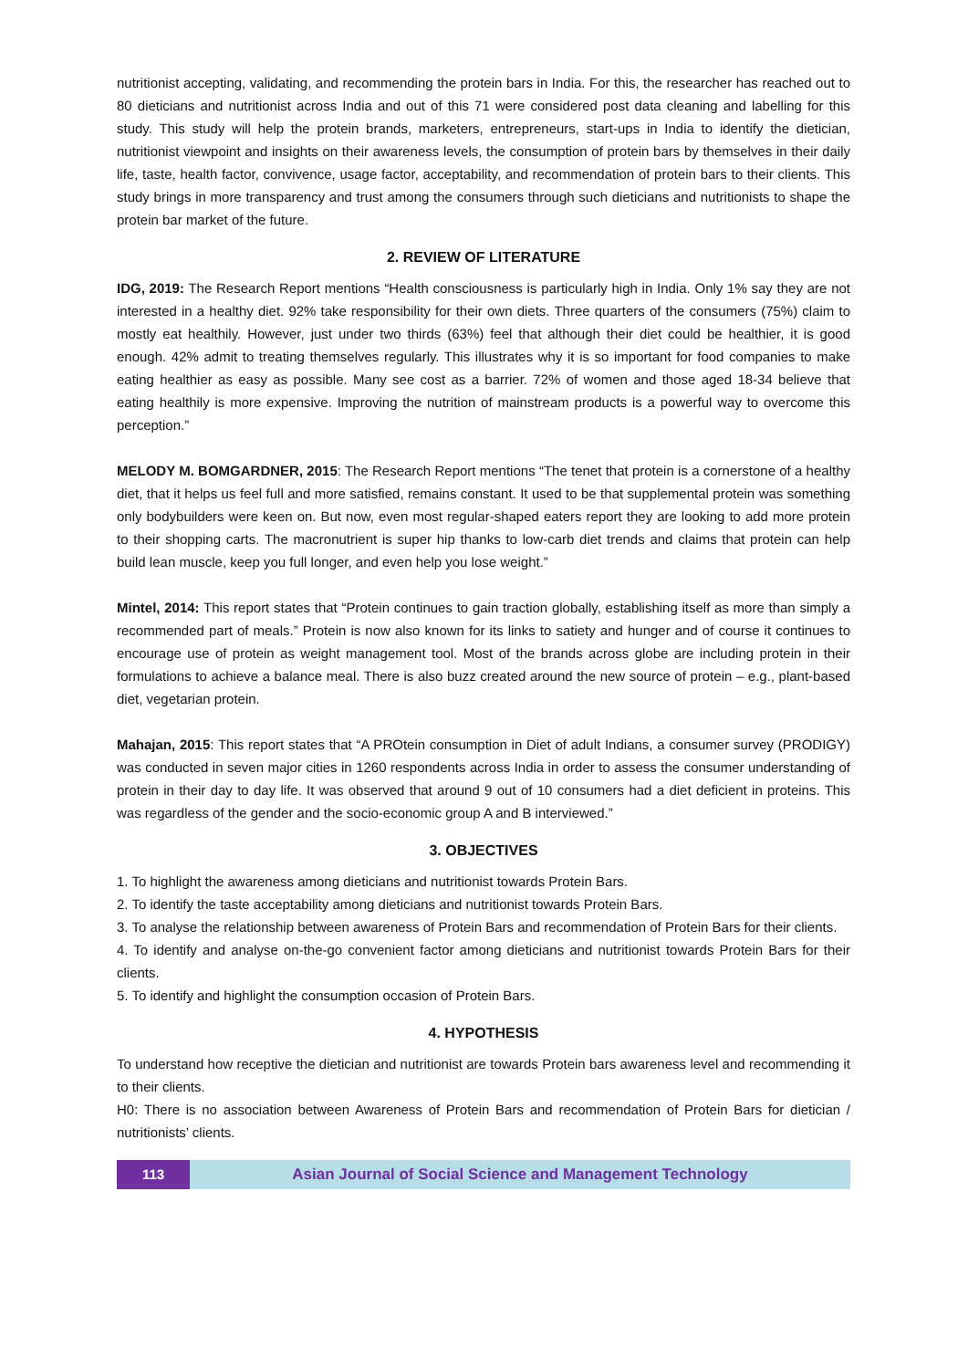nutritionist accepting, validating, and recommending the protein bars in India. For this, the researcher has reached out to 80 dieticians and nutritionist across India and out of this 71 were considered post data cleaning and labelling for this study. This study will help the protein brands, marketers, entrepreneurs, start-ups in India to identify the dietician, nutritionist viewpoint and insights on their awareness levels, the consumption of protein bars by themselves in their daily life, taste, health factor, convivence, usage factor, acceptability, and recommendation of protein bars to their clients. This study brings in more transparency and trust among the consumers through such dieticians and nutritionists to shape the protein bar market of the future.
2. REVIEW OF LITERATURE
IDG, 2019: The Research Report mentions “Health consciousness is particularly high in India. Only 1% say they are not interested in a healthy diet. 92% take responsibility for their own diets. Three quarters of the consumers (75%) claim to mostly eat healthily. However, just under two thirds (63%) feel that although their diet could be healthier, it is good enough. 42% admit to treating themselves regularly. This illustrates why it is so important for food companies to make eating healthier as easy as possible. Many see cost as a barrier. 72% of women and those aged 18-34 believe that eating healthily is more expensive. Improving the nutrition of mainstream products is a powerful way to overcome this perception.”
MELODY M. BOMGARDNER, 2015: The Research Report mentions “The tenet that protein is a cornerstone of a healthy diet, that it helps us feel full and more satisfied, remains constant. It used to be that supplemental protein was something only bodybuilders were keen on. But now, even most regular-shaped eaters report they are looking to add more protein to their shopping carts. The macronutrient is super hip thanks to low-carb diet trends and claims that protein can help build lean muscle, keep you full longer, and even help you lose weight.”
Mintel, 2014: This report states that “Protein continues to gain traction globally, establishing itself as more than simply a recommended part of meals.” Protein is now also known for its links to satiety and hunger and of course it continues to encourage use of protein as weight management tool. Most of the brands across globe are including protein in their formulations to achieve a balance meal. There is also buzz created around the new source of protein – e.g., plant-based diet, vegetarian protein.
Mahajan, 2015: This report states that “A PROtein consumption in Diet of adult Indians, a consumer survey (PRODIGY) was conducted in seven major cities in 1260 respondents across India in order to assess the consumer understanding of protein in their day to day life. It was observed that around 9 out of 10 consumers had a diet deficient in proteins. This was regardless of the gender and the socio-economic group A and B interviewed.”
3. OBJECTIVES
1. To highlight the awareness among dieticians and nutritionist towards Protein Bars.
2. To identify the taste acceptability among dieticians and nutritionist towards Protein Bars.
3. To analyse the relationship between awareness of Protein Bars and recommendation of Protein Bars for their clients.
4. To identify and analyse on-the-go convenient factor among dieticians and nutritionist towards Protein Bars for their clients.
5. To identify and highlight the consumption occasion of Protein Bars.
4. HYPOTHESIS
To understand how receptive the dietician and nutritionist are towards Protein bars awareness level and recommending it to their clients.
H0: There is no association between Awareness of Protein Bars and recommendation of Protein Bars for dietician / nutritionists’ clients.
113
Asian Journal of Social Science and Management Technology